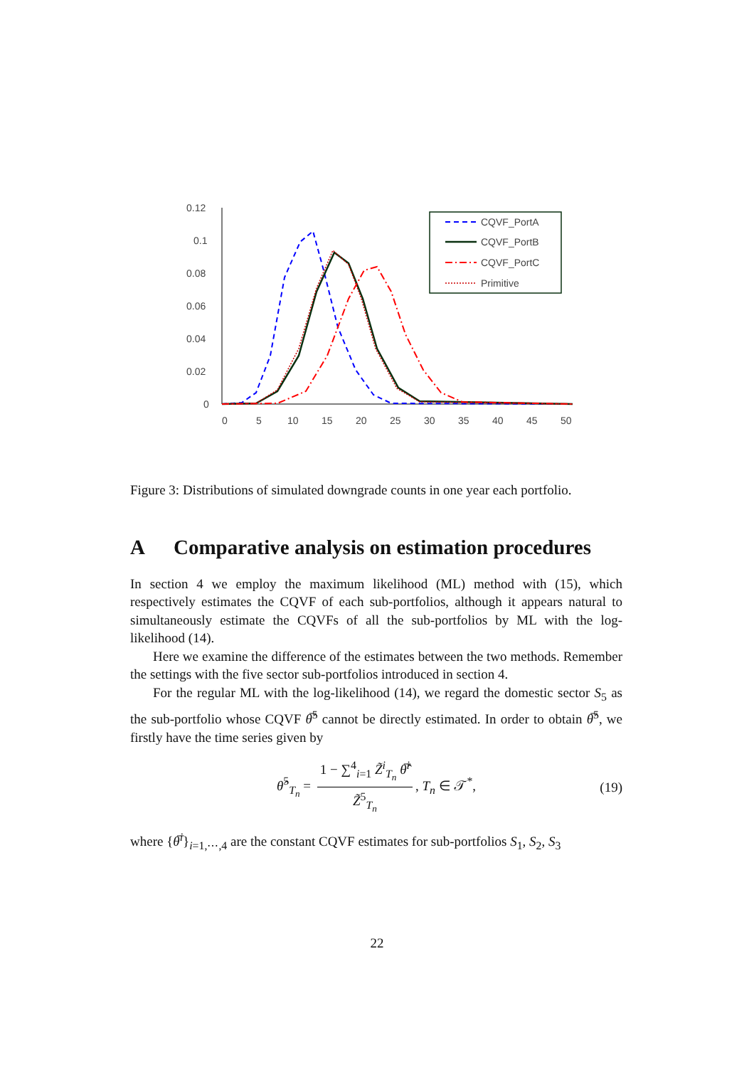0.12
0.1
0.08
0.06
0.04
0.02
0
0
5
10
15
20
25
30
35
40
45
50
CQVF_PortA
CQVF_PortB
CQVF_PortC
Primitive
Figure 3: Distributions of simulated downgrade counts in one year each portfolio.
A Comparative analysis on estimation procedures
In section 4 we employ the maximum likelihood (ML) method with (15), which respectively estimates the CQVF of each sub-portfolios, although it appears natural to simultaneously estimate the CQVFs of all the sub-portfolios by ML with the log-likelihood (14).
Here we examine the difference of the estimates between the two methods. Remember the settings with the five sector sub-portfolios introduced in section 4.
For the regular ML with the log-likelihood (14), we regard the domestic sector S<sub>5</sub> as the sub-portfolio whose CQVF θ̅̂<sup>5</sup> cannot be directly estimated. In order to obtain θ̅̂<sup>5</sup>, we firstly have the time series given by
θ̂<sup>5</sup><sub>T<sub>n</sub></sub> = 1 − ∑<sup>4</sup><sub>i=1</sub> Z̃<sup>i</sup><sub>T<sub>n</sub></sub> θ̅̂<sup>i</sup> Z̃<sup>5</sup><sub>T<sub>n</sub></sub>, T<sub>n</sub> ∈ 𝒯<sup>*</sup>, (19)
where {θ̅<sup>i</sup>}<sub>i=1,⋯,4</sub> are the constant CQVF estimates for sub-portfolios S<sub>1</sub>, S<sub>2</sub>, S<sub>3</sub>
22